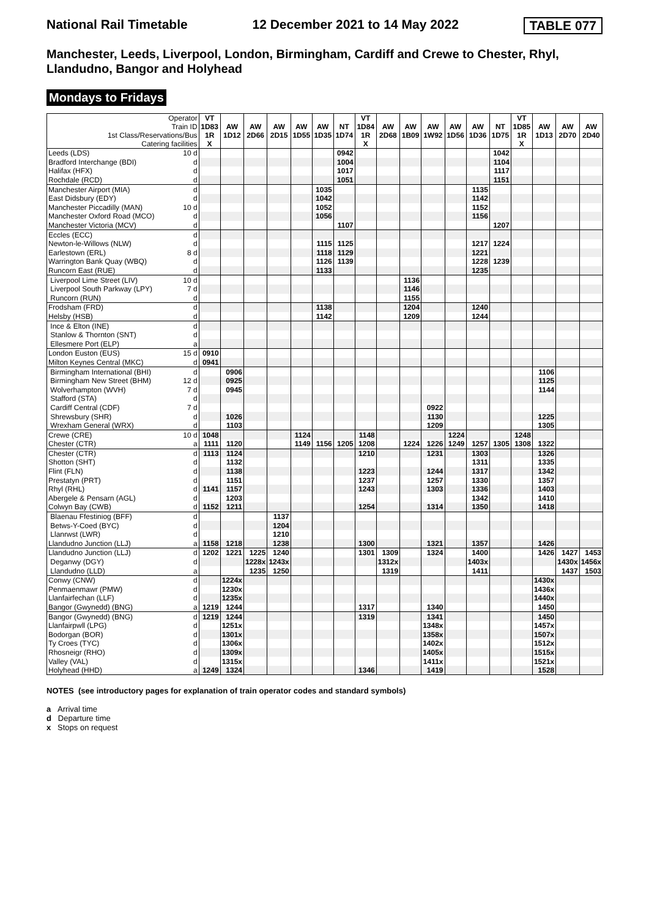National Rail Timetable 12 December 2021 to 14 May 2022 TABLE 077
Manchester, Leeds, Liverpool, London, Birmingham, Cardiff and Crewe to Chester, Rhyl, Llandudno, Bangor and Holyhead
Mondays to Fridays
| Operator Train ID 1st Class/Reservations/Bus Catering facilities | | VT 1D83 1R X | AW 1D12 | AW 2D66 | AW 2D15 | AW 1D55 | AW 1D35 | NT 1D74 | VT 1D84 1R X | AW 2D68 | AW 1B09 | AW 1W92 | AW 1D56 | AW 1D36 | NT 1D75 | VT 1D85 1R X | AW 1D13 | AW 2D70 | AW 2D40 |
| Leeds (LDS) | 10 d | | | | | | | 0942 | | | | | | | 1042 | | | | |
| Bradford Interchange (BDI) | d | | | | | | | 1004 | | | | | | | 1104 | | | | |
| Halifax (HFX) | d | | | | | | | 1017 | | | | | | | 1117 | | | | |
| Rochdale (RCD) | d | | | | | | | 1051 | | | | | | | 1151 | | | | |
| Manchester Airport (MIA) | d | | | | | | 1035 | | | | | | | 1135 | | | | | |
| East Didsbury (EDY) | d | | | | | | 1042 | | | | | | | 1142 | | | | | |
| Manchester Piccadilly (MAN) | 10 d | | | | | | 1052 | | | | | | | 1152 | | | | | |
| Manchester Oxford Road (MCO) | d | | | | | | 1056 | | | | | | | 1156 | | | | | |
| Manchester Victoria (MCV) | d | | | | | | | 1107 | | | | | | | 1207 | | | | |
| Eccles (ECC) | d | | | | | | | | | | | | | | | | | | |
| Newton-le-Willows (NLW) | d | | | | | | 1115 | 1125 | | | | | | 1217 | 1224 | | | | |
| Earlestown (ERL) | 8 d | | | | | | 1118 | 1129 | | | | | | 1221 | | | | | |
| Warrington Bank Quay (WBQ) | d | | | | | | 1126 | 1139 | | | | | | 1228 | 1239 | | | | |
| Runcorn East (RUE) | d | | | | | | 1133 | | | | | | | 1235 | | | | | |
| Liverpool Lime Street (LIV) | 10 d | | | | | | | | | | 1136 | | | | | | | | |
| Liverpool South Parkway (LPY) | 7 d | | | | | | | | | | 1146 | | | | | | | | |
| Runcorn (RUN) | d | | | | | | | | | | 1155 | | | | | | | | |
| Frodsham (FRD) | d | | | | | | 1138 | | | | 1204 | | | 1240 | | | | | |
| Helsby (HSB) | d | | | | | | 1142 | | | | 1209 | | | 1244 | | | | | |
| Ince & Elton (INE) | d | | | | | | | | | | | | | | | | | | |
| Stanlow & Thornton (SNT) | d | | | | | | | | | | | | | | | | | | |
| Ellesmere Port (ELP) | a | | | | | | | | | | | | | | | | | | |
| London Euston (EUS) | 15 d | 0910 | | | | | | | | | | | | | | | | | |
| Milton Keynes Central (MKC) | d | 0941 | | | | | | | | | | | | | | | | | |
| Birmingham International (BHI) | d | | 0906 | | | | | | | | | | | | | | 1106 | | |
| Birmingham New Street (BHM) | 12 d | | 0925 | | | | | | | | | | | | | | 1125 | | |
| Wolverhampton (WVH) | 7 d | | 0945 | | | | | | | | | | | | | | 1144 | | |
| Stafford (STA) | d | | | | | | | | | | | | | | | | | | |
| Cardiff Central (CDF) | 7 d | | | | | | | | | | | 0922 | | | | | | | |
| Shrewsbury (SHR) | d | | 1026 | | | | | | | | | 1130 | | | | | 1225 | | |
| Wrexham General (WRX) | d | | 1103 | | | | | | | | | 1209 | | | | | 1305 | | |
| Crewe (CRE) | 10 d | 1048 | | | | 1124 | | | 1148 | | | | 1224 | | | 1248 | | | |
| Chester (CTR) | a | 1111 | 1120 | | | 1149 | 1156 | 1205 | 1208 | | 1224 | 1226 | 1249 | 1257 | 1305 | 1308 | 1322 | | |
| Chester (CTR) | d | 1113 | 1124 | | | | | | 1210 | | | 1231 | | 1303 | | | 1326 | | |
| Shotton (SHT) | d | | 1132 | | | | | | | | | | | 1311 | | | 1335 | | |
| Flint (FLN) | d | | 1138 | | | | | | 1223 | | | 1244 | | 1317 | | | 1342 | | |
| Prestatyn (PRT) | d | | 1151 | | | | | | 1237 | | | 1257 | | 1330 | | | 1357 | | |
| Rhyl (RHL) | d | 1141 | 1157 | | | | | | 1243 | | | 1303 | | 1336 | | | 1403 | | |
| Abergele & Pensarn (AGL) | d | | 1203 | | | | | | | | | | | 1342 | | | 1410 | | |
| Colwyn Bay (CWB) | d | 1152 | 1211 | | | | | | 1254 | | | 1314 | | 1350 | | | 1418 | | |
| Blaenau Ffestiniog (BFF) | d | | | | 1137 | | | | | | | | | | | | | | |
| Betws-Y-Coed (BYC) | d | | | | 1204 | | | | | | | | | | | | | | |
| Llanrwst (LWR) | d | | | | 1210 | | | | | | | | | | | | | | |
| Llandudno Junction (LLJ) | a | 1158 | 1218 | | 1238 | | | | 1300 | | | 1321 | | 1357 | | | 1426 | | |
| Llandudno Junction (LLJ) | d | 1202 | 1221 | 1225 | 1240 | | | | 1301 | 1309 | | 1324 | | 1400 | | | 1426 | 1427 | 1453 |
| Deganwy (DGY) | d | | | 1228x | 1243x | | | | | 1312x | | | | 1403x | | | | 1430x | 1456x |
| Llandudno (LLD) | a | | | 1235 | 1250 | | | | | 1319 | | | | 1411 | | | | 1437 | 1503 |
| Conwy (CNW) | d | | 1224x | | | | | | | | | | | | | | 1430x | | |
| Penmaenmawr (PMW) | d | | 1230x | | | | | | | | | | | | | | 1436x | | |
| Llanfairfechan (LLF) | d | | 1235x | | | | | | | | | | | | | | 1440x | | |
| Bangor (Gwynedd) (BNG) | a | 1219 | 1244 | | | | | | 1317 | | | 1340 | | | | | 1450 | | |
| Bangor (Gwynedd) (BNG) | d | 1219 | 1244 | | | | | | 1319 | | | 1341 | | | | | 1450 | | |
| Llanfairpwll (LPG) | d | | 1251x | | | | | | | | | 1348x | | | | | 1457x | | |
| Bodorgan (BOR) | d | | 1301x | | | | | | | | | 1358x | | | | | 1507x | | |
| Ty Croes (TYC) | d | | 1306x | | | | | | | | | 1402x | | | | | 1512x | | |
| Rhosneigr (RHO) | d | | 1309x | | | | | | | | | 1405x | | | | | 1515x | | |
| Valley (VAL) | d | | 1315x | | | | | | | | | 1411x | | | | | 1521x | | |
| Holyhead (HHD) | a | 1249 | 1324 | | | | | | 1346 | | | 1419 | | | | | 1528 | | |
NOTES (see introductory pages for explanation of train operator codes and standard symbols)
a Arrival time
d Departure time
x Stops on request